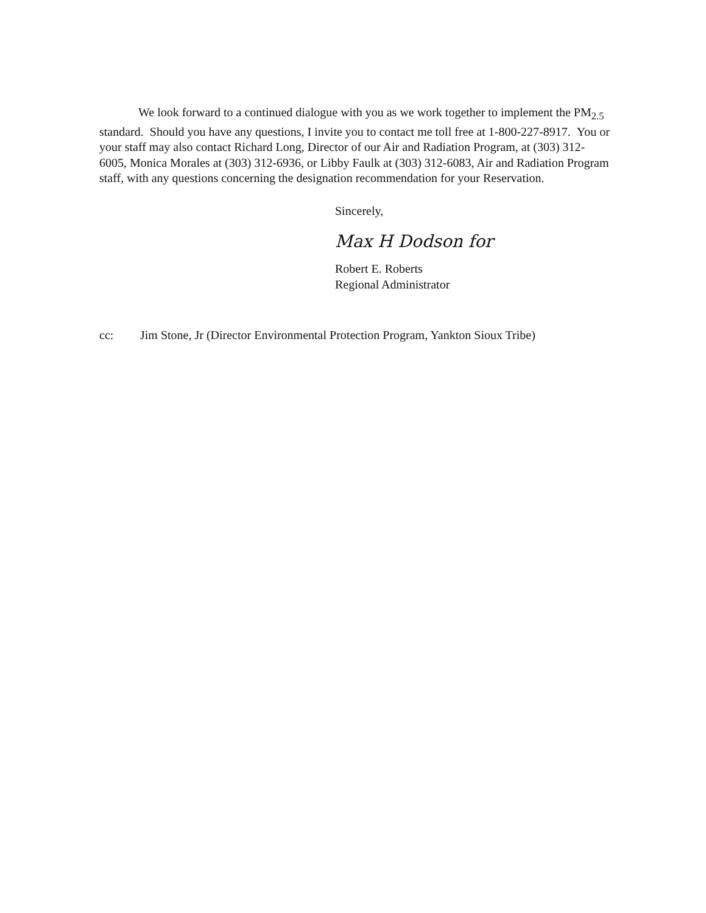We look forward to a continued dialogue with you as we work together to implement the PM<sub>2.5</sub> standard. Should you have any questions, I invite you to contact me toll free at 1-800-227-8917. You or your staff may also contact Richard Long, Director of our Air and Radiation Program, at (303) 312-6005, Monica Morales at (303) 312-6936, or Libby Faulk at (303) 312-6083, Air and Radiation Program staff, with any questions concerning the designation recommendation for your Reservation.
Sincerely,
Max H Dodson for
Robert E. Roberts
Regional Administrator
cc: Jim Stone, Jr (Director Environmental Protection Program, Yankton Sioux Tribe)